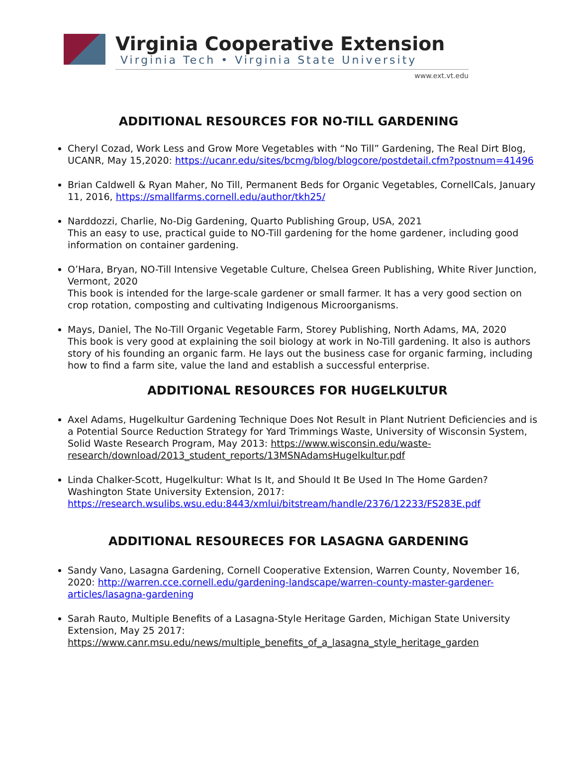Virginia Cooperative Extension
Virginia Tech • Virginia State University
www.ext.vt.edu
ADDITIONAL RESOURCES FOR NO-TILL GARDENING
Cheryl Cozad, Work Less and Grow More Vegetables with “No Till” Gardening, The Real Dirt Blog, UCANR, May 15,2020: https://ucanr.edu/sites/bcmg/blog/blogcore/postdetail.cfm?postnum=41496
Brian Caldwell & Ryan Maher, No Till, Permanent Beds for Organic Vegetables, CornellCals, January 11, 2016, https://smallfarms.cornell.edu/author/tkh25/
Narddozzi, Charlie, No-Dig Gardening, Quarto Publishing Group, USA, 2021
This an easy to use, practical guide to NO-Till gardening for the home gardener, including good information on container gardening.
O’Hara, Bryan, NO-Till Intensive Vegetable Culture, Chelsea Green Publishing, White River Junction, Vermont, 2020
This book is intended for the large-scale gardener or small farmer. It has a very good section on crop rotation, composting and cultivating Indigenous Microorganisms.
Mays, Daniel, The No-Till Organic Vegetable Farm, Storey Publishing, North Adams, MA, 2020
This book is very good at explaining the soil biology at work in No-Till gardening. It also is authors story of his founding an organic farm. He lays out the business case for organic farming, including how to find a farm site, value the land and establish a successful enterprise.
ADDITIONAL RESOURCES FOR HUGELKULTUR
Axel Adams, Hugelkultur Gardening Technique Does Not Result in Plant Nutrient Deficiencies and is a Potential Source Reduction Strategy for Yard Trimmings Waste, University of Wisconsin System, Solid Waste Research Program, May 2013: https://www.wisconsin.edu/waste-research/download/2013_student_reports/13MSNAdamsHugelkultur.pdf
Linda Chalker-Scott, Hugelkultur: What Is It, and Should It Be Used In The Home Garden? Washington State University Extension, 2017: https://research.wsulibs.wsu.edu:8443/xmlui/bitstream/handle/2376/12233/FS283E.pdf
ADDITIONAL RESOURECES FOR LASAGNA GARDENING
Sandy Vano, Lasagna Gardening, Cornell Cooperative Extension, Warren County, November 16, 2020: http://warren.cce.cornell.edu/gardening-landscape/warren-county-master-gardener-articles/lasagna-gardening
Sarah Rauto, Multiple Benefits of a Lasagna-Style Heritage Garden, Michigan State University Extension, May 25 2017: https://www.canr.msu.edu/news/multiple_benefits_of_a_lasagna_style_heritage_garden